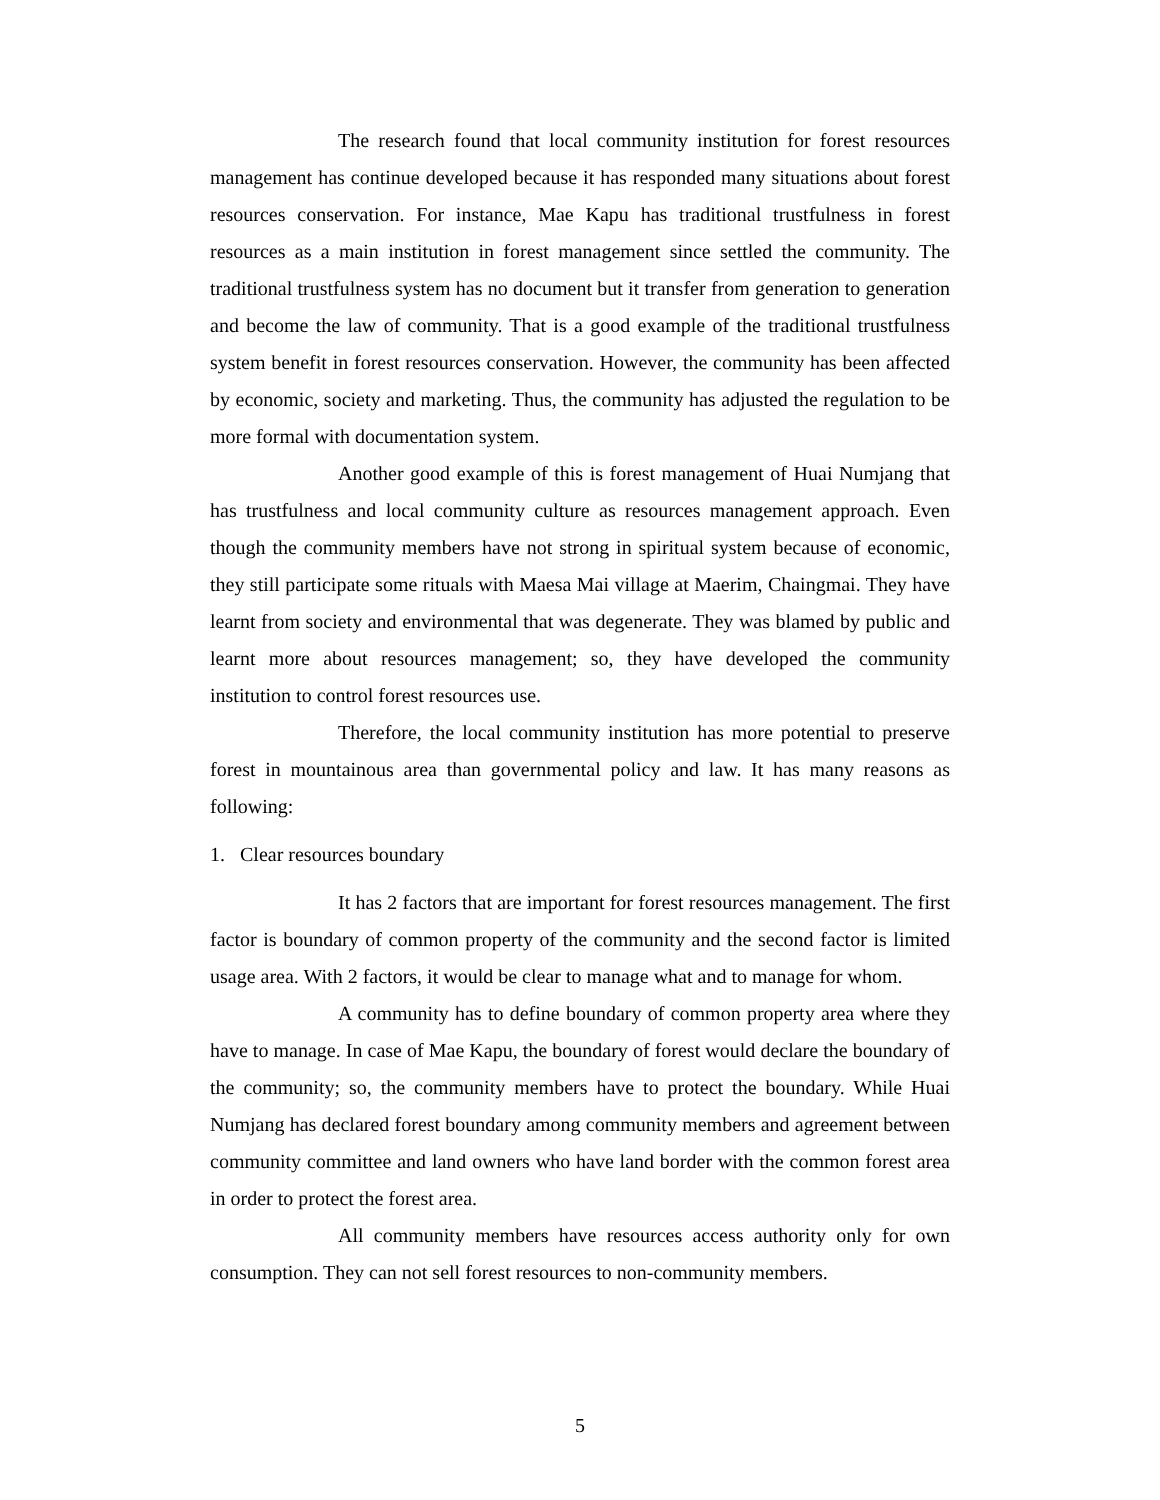The research found that local community institution for forest resources management has continue developed because it has responded many situations about forest resources conservation. For instance, Mae Kapu has traditional trustfulness in forest resources as a main institution in forest management since settled the community. The traditional trustfulness system has no document but it transfer from generation to generation and become the law of community. That is a good example of the traditional trustfulness system benefit in forest resources conservation. However, the community has been affected by economic, society and marketing. Thus, the community has adjusted the regulation to be more formal with documentation system.
Another good example of this is forest management of Huai Numjang that has trustfulness and local community culture as resources management approach. Even though the community members have not strong in spiritual system because of economic, they still participate some rituals with Maesa Mai village at Maerim, Chaingmai. They have learnt from society and environmental that was degenerate. They was blamed by public and learnt more about resources management; so, they have developed the community institution to control forest resources use.
Therefore, the local community institution has more potential to preserve forest in mountainous area than governmental policy and law. It has many reasons as following:
1. Clear resources boundary
It has 2 factors that are important for forest resources management. The first factor is boundary of common property of the community and the second factor is limited usage area. With 2 factors, it would be clear to manage what and to manage for whom.
A community has to define boundary of common property area where they have to manage. In case of Mae Kapu, the boundary of forest would declare the boundary of the community; so, the community members have to protect the boundary. While Huai Numjang has declared forest boundary among community members and agreement between community committee and land owners who have land border with the common forest area in order to protect the forest area.
All community members have resources access authority only for own consumption. They can not sell forest resources to non-community members.
5